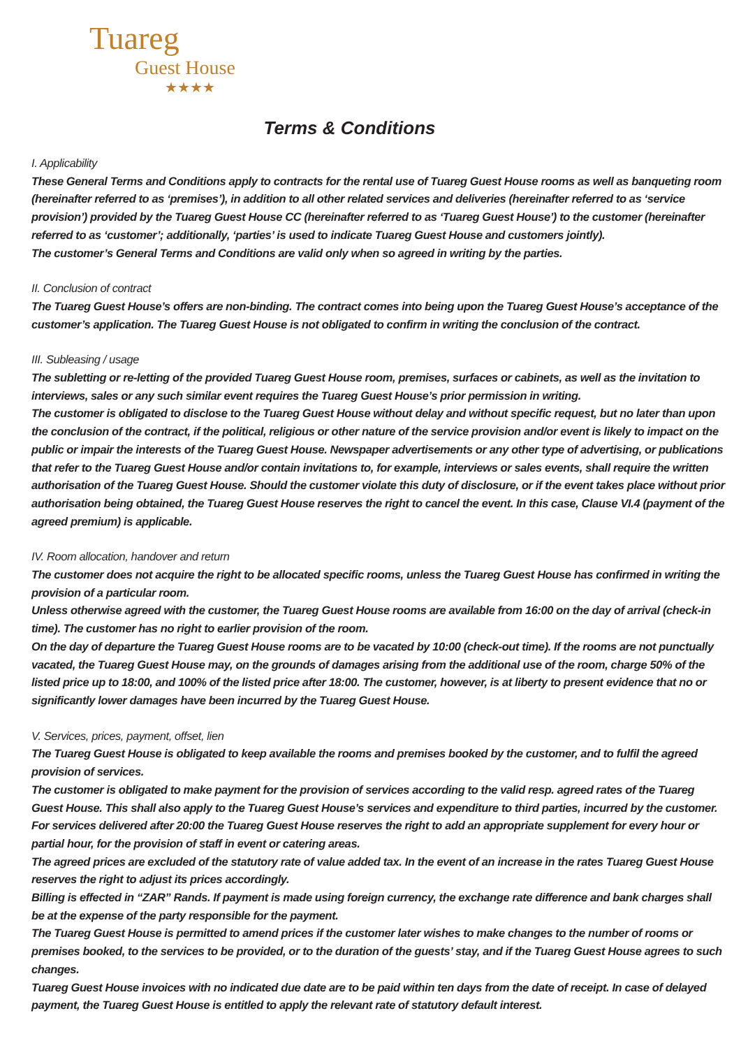Tuareg
Guest House
★★★★
Terms & Conditions
I. Applicability
These General Terms and Conditions apply to contracts for the rental use of Tuareg Guest House rooms as well as banqueting room (hereinafter referred to as ‘premises’), in addition to all other related services and deliveries (hereinafter referred to as ‘service provision’) provided by the Tuareg Guest House CC (hereinafter referred to as ‘Tuareg Guest House’) to the customer (hereinafter referred to as ‘customer’; additionally, ‘parties’ is used to indicate Tuareg Guest House and customers jointly).
The customer’s General Terms and Conditions are valid only when so agreed in writing by the parties.
II. Conclusion of contract
The Tuareg Guest House’s offers are non-binding. The contract comes into being upon the Tuareg Guest House’s acceptance of the customer’s application. The Tuareg Guest House is not obligated to confirm in writing the conclusion of the contract.
III. Subleasing / usage
The subletting or re-letting of the provided Tuareg Guest House room, premises, surfaces or cabinets, as well as the invitation to interviews, sales or any such similar event requires the Tuareg Guest House’s prior permission in writing.
The customer is obligated to disclose to the Tuareg Guest House without delay and without specific request, but no later than upon the conclusion of the contract, if the political, religious or other nature of the service provision and/or event is likely to impact on the public or impair the interests of the Tuareg Guest House. Newspaper advertisements or any other type of advertising, or publications that refer to the Tuareg Guest House and/or contain invitations to, for example, interviews or sales events, shall require the written authorisation of the Tuareg Guest House. Should the customer violate this duty of disclosure, or if the event takes place without prior authorisation being obtained, the Tuareg Guest House reserves the right to cancel the event. In this case, Clause VI.4 (payment of the agreed premium) is applicable.
IV. Room allocation, handover and return
The customer does not acquire the right to be allocated specific rooms, unless the Tuareg Guest House has confirmed in writing the provision of a particular room.
Unless otherwise agreed with the customer, the Tuareg Guest House rooms are available from 16:00 on the day of arrival (check-in time). The customer has no right to earlier provision of the room.
On the day of departure the Tuareg Guest House rooms are to be vacated by 10:00 (check-out time). If the rooms are not punctually vacated, the Tuareg Guest House may, on the grounds of damages arising from the additional use of the room, charge 50% of the listed price up to 18:00, and 100% of the listed price after 18:00. The customer, however, is at liberty to present evidence that no or significantly lower damages have been incurred by the Tuareg Guest House.
V. Services, prices, payment, offset, lien
The Tuareg Guest House is obligated to keep available the rooms and premises booked by the customer, and to fulfil the agreed provision of services.
The customer is obligated to make payment for the provision of services according to the valid resp. agreed rates of the Tuareg Guest House. This shall also apply to the Tuareg Guest House’s services and expenditure to third parties, incurred by the customer. For services delivered after 20:00 the Tuareg Guest House reserves the right to add an appropriate supplement for every hour or partial hour, for the provision of staff in event or catering areas.
The agreed prices are excluded of the statutory rate of value added tax. In the event of an increase in the rates Tuareg Guest House reserves the right to adjust its prices accordingly.
Billing is effected in “ZAR” Rands. If payment is made using foreign currency, the exchange rate difference and bank charges shall be at the expense of the party responsible for the payment.
The Tuareg Guest House is permitted to amend prices if the customer later wishes to make changes to the number of rooms or premises booked, to the services to be provided, or to the duration of the guests’ stay, and if the Tuareg Guest House agrees to such changes.
Tuareg Guest House invoices with no indicated due date are to be paid within ten days from the date of receipt. In case of delayed payment, the Tuareg Guest House is entitled to apply the relevant rate of statutory default interest.